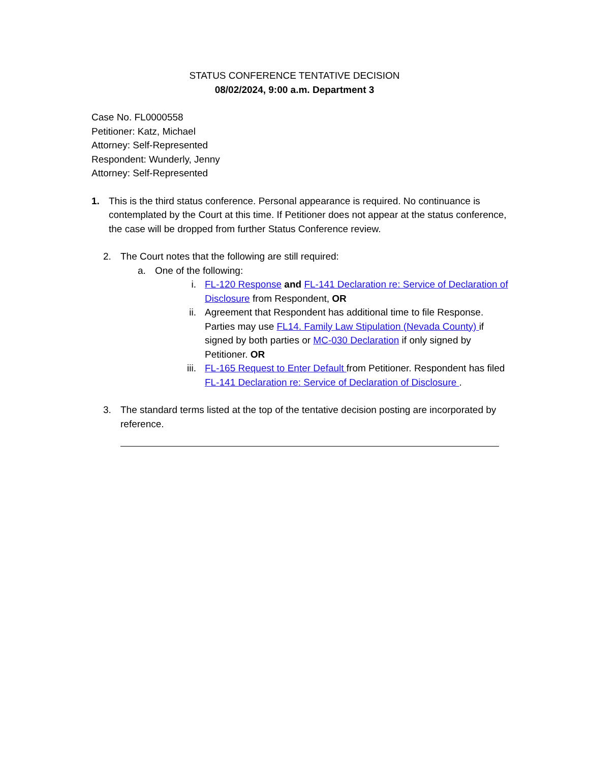STATUS CONFERENCE TENTATIVE DECISION
08/02/2024, 9:00 a.m. Department 3
Case No. FL0000558
Petitioner: Katz, Michael
Attorney: Self-Represented
Respondent: Wunderly, Jenny
Attorney: Self-Represented
1. This is the third status conference. Personal appearance is required. No continuance is contemplated by the Court at this time. If Petitioner does not appear at the status conference, the case will be dropped from further Status Conference review.
2. The Court notes that the following are still required:
a. One of the following:
i. FL-120 Response and FL-141 Declaration re: Service of Declaration of Disclosure from Respondent, OR
ii. Agreement that Respondent has additional time to file Response. Parties may use FL14. Family Law Stipulation (Nevada County) if signed by both parties or MC-030 Declaration if only signed by Petitioner. OR
iii. FL-165 Request to Enter Default from Petitioner. Respondent has filed FL-141 Declaration re: Service of Declaration of Disclosure .
3. The standard terms listed at the top of the tentative decision posting are incorporated by reference.